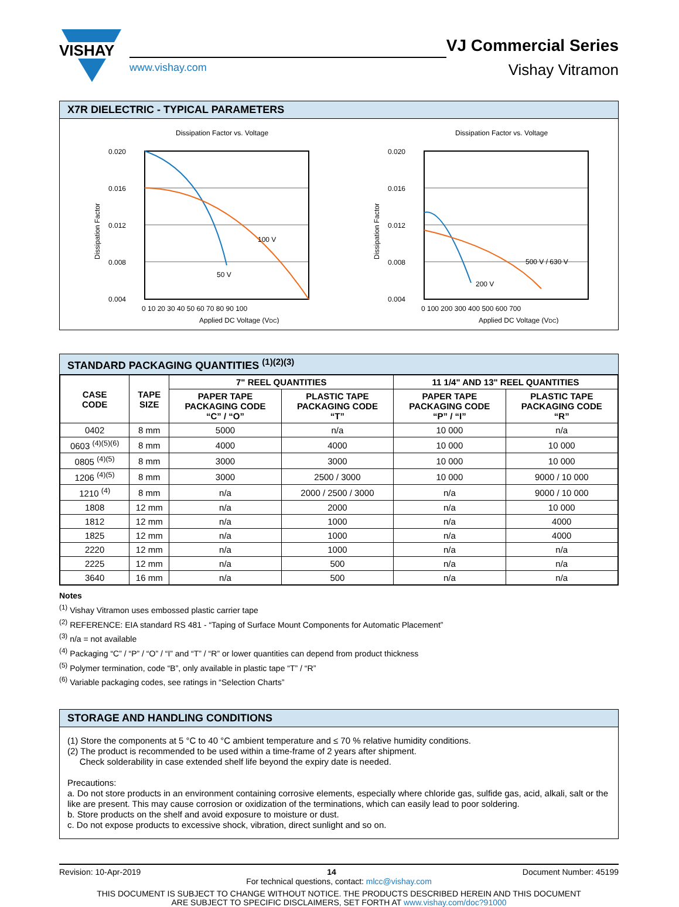VISHAY
www.vishay.com
VJ Commercial Series
Vishay Vitramon
X7R DIELECTRIC - TYPICAL PARAMETERS
Dissipation Factor vs. Voltage
0.020
0.016
0.012
0.008
0.004
100 V
50 V
0 10 20 30 40 50 60 70 80 90 100
Applied DC Voltage (VDC)
Dissipation Factor
Dissipation Factor vs. Voltage
0.020
0.016
0.012
0.008
0.004
500 V / 630 V
200 V
0 100 200 300 400 500 600 700
Applied DC Voltage (VDC)
Dissipation Factor
STANDARD PACKAGING QUANTITIES <sup>(1)(2)(3)</sup>
| CASE CODE | TAPE SIZE | 7" REEL QUANTITIES | | 11 1/4" AND 13" REEL QUANTITIES | |
| --- | --- | --- | --- | --- | --- |
| | | PAPER TAPE PACKAGING CODE “C” / “O” | PLASTIC TAPE PACKAGING CODE “T” | PAPER TAPE PACKAGING CODE “P” / “I” | PLASTIC TAPE PACKAGING CODE “R” |
| 0402 | 8 mm | 5000 | n/a | 10 000 | n/a |
| 0603 <sup>(4)(5)(6)</sup> | 8 mm | 4000 | 4000 | 10 000 | 10 000 |
| 0805 <sup>(4)(5)</sup> | 8 mm | 3000 | 3000 | 10 000 | 10 000 |
| 1206 <sup>(4)(5)</sup> | 8 mm | 3000 | 2500 / 3000 | 10 000 | 9000 / 10 000 |
| 1210 <sup>(4)</sup> | 8 mm | n/a | 2000 / 2500 / 3000 | n/a | 9000 / 10 000 |
| 1808 | 12 mm | n/a | 2000 | n/a | 10 000 |
| 1812 | 12 mm | n/a | 1000 | n/a | 4000 |
| 1825 | 12 mm | n/a | 1000 | n/a | 4000 |
| 2220 | 12 mm | n/a | 1000 | n/a | n/a |
| 2225 | 12 mm | n/a | 500 | n/a | n/a |
| 3640 | 16 mm | n/a | 500 | n/a | n/a |
Notes
<sup>(1)</sup> Vishay Vitramon uses embossed plastic carrier tape
<sup>(2)</sup> REFERENCE: EIA standard RS 481 - “Taping of Surface Mount Components for Automatic Placement”
<sup>(3)</sup> n/a = not available
<sup>(4)</sup> Packaging “C” / “P” / “O” / “I” and “T” / “R” or lower quantities can depend from product thickness
<sup>(5)</sup> Polymer termination, code “B”, only available in plastic tape “T” / “R”
<sup>(6)</sup> Variable packaging codes, see ratings in “Selection Charts”
STORAGE AND HANDLING CONDITIONS
(1) Store the components at 5 °C to 40 °C ambient temperature and ≤ 70 % relative humidity conditions.
(2) The product is recommended to be used within a time-frame of 2 years after shipment.
Check solderability in case extended shelf life beyond the expiry date is needed.
Precautions:
a. Do not store products in an environment containing corrosive elements, especially where chloride gas, sulfide gas, acid, alkali, salt or the like are present. This may cause corrosion or oxidization of the terminations, which can easily lead to poor soldering.
b. Store products on the shelf and avoid exposure to moisture or dust.
c. Do not expose products to excessive shock, vibration, direct sunlight and so on.
Revision: 10-Apr-2019 14 Document Number: 45199
For technical questions, contact: mlcc@vishay.com
THIS DOCUMENT IS SUBJECT TO CHANGE WITHOUT NOTICE. THE PRODUCTS DESCRIBED HEREIN AND THIS DOCUMENT
ARE SUBJECT TO SPECIFIC DISCLAIMERS, SET FORTH AT www.vishay.com/doc?91000